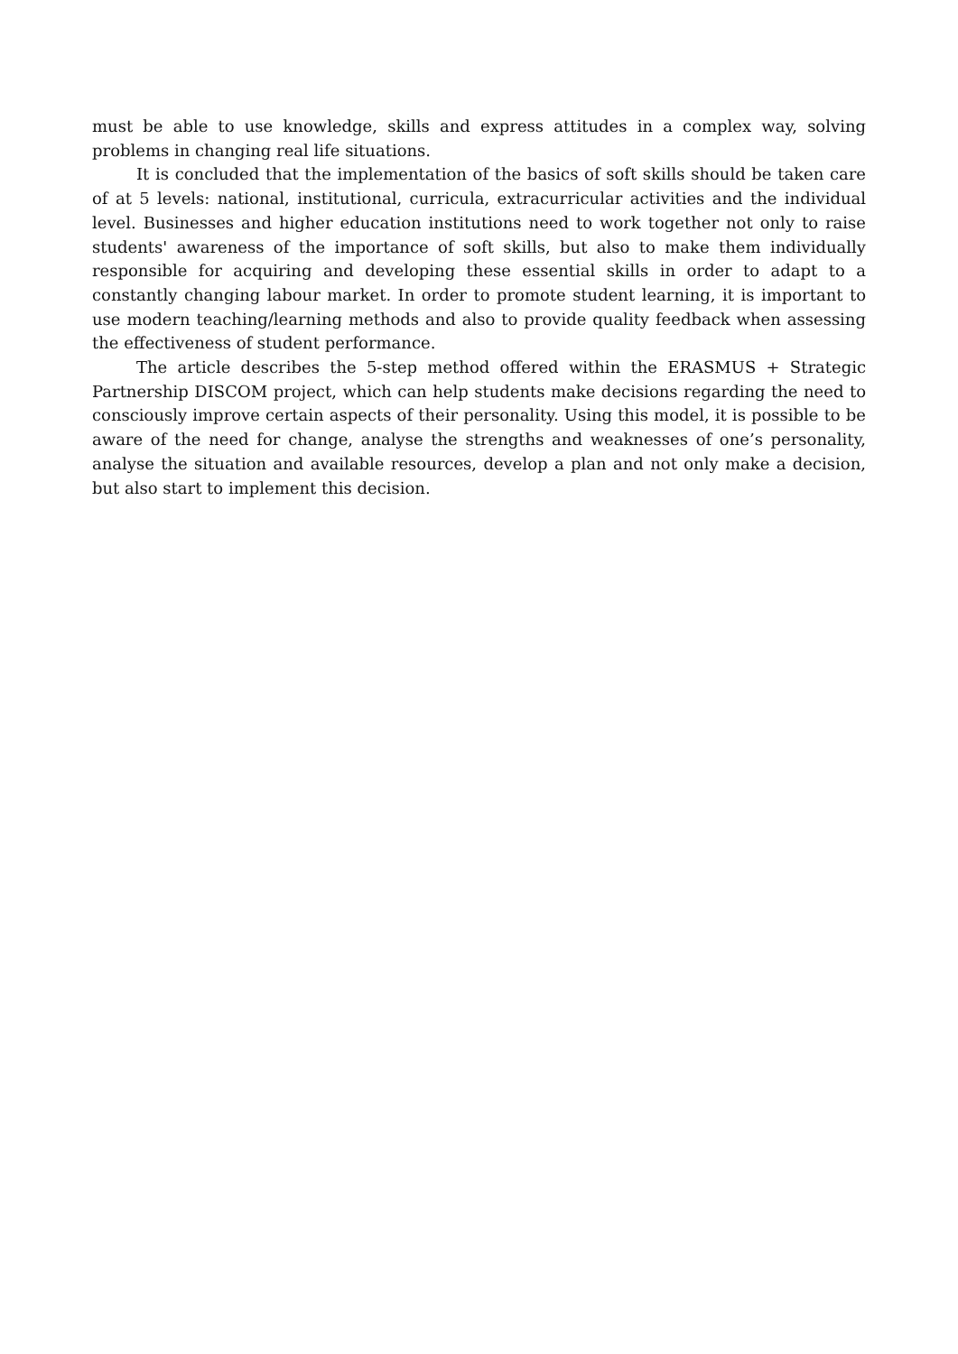must be able to use knowledge, skills and express attitudes in a complex way, solving problems in changing real life situations.
It is concluded that the implementation of the basics of soft skills should be taken care of at 5 levels: national, institutional, curricula, extracurricular activities and the individual level. Businesses and higher education institutions need to work together not only to raise students' awareness of the importance of soft skills, but also to make them individually responsible for acquiring and developing these essential skills in order to adapt to a constantly changing labour market. In order to promote student learning, it is important to use modern teaching/learning methods and also to provide quality feedback when assessing the effectiveness of student performance.
The article describes the 5-step method offered within the ERASMUS + Strategic Partnership DISCOM project, which can help students make decisions regarding the need to consciously improve certain aspects of their personality. Using this model, it is possible to be aware of the need for change, analyse the strengths and weaknesses of one’s personality, analyse the situation and available resources, develop a plan and not only make a decision, but also start to implement this decision.